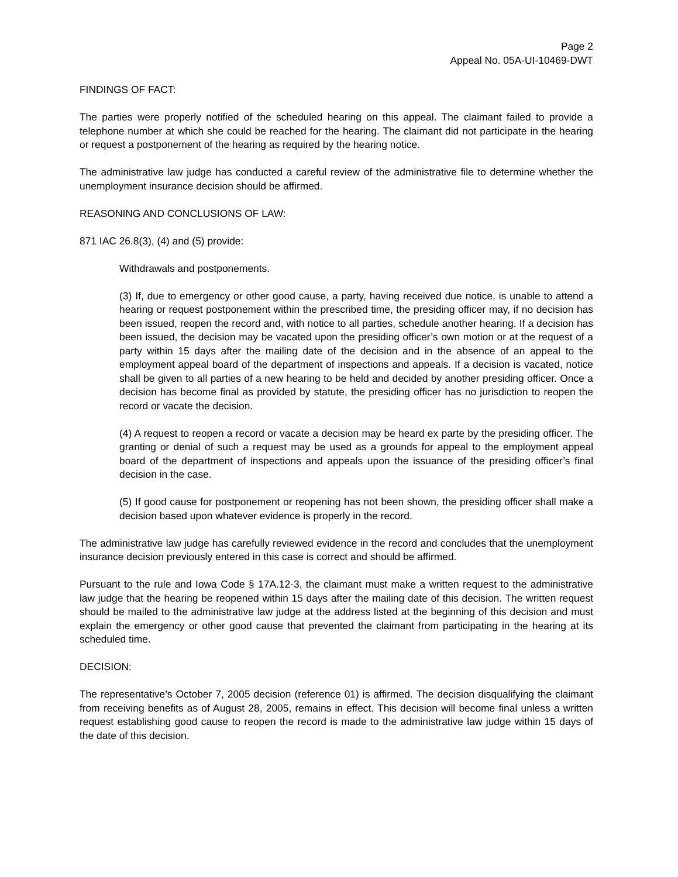Page 2
Appeal No. 05A-UI-10469-DWT
FINDINGS OF FACT:
The parties were properly notified of the scheduled hearing on this appeal. The claimant failed to provide a telephone number at which she could be reached for the hearing. The claimant did not participate in the hearing or request a postponement of the hearing as required by the hearing notice.
The administrative law judge has conducted a careful review of the administrative file to determine whether the unemployment insurance decision should be affirmed.
REASONING AND CONCLUSIONS OF LAW:
871 IAC 26.8(3), (4) and (5) provide:
Withdrawals and postponements.
(3) If, due to emergency or other good cause, a party, having received due notice, is unable to attend a hearing or request postponement within the prescribed time, the presiding officer may, if no decision has been issued, reopen the record and, with notice to all parties, schedule another hearing. If a decision has been issued, the decision may be vacated upon the presiding officer’s own motion or at the request of a party within 15 days after the mailing date of the decision and in the absence of an appeal to the employment appeal board of the department of inspections and appeals. If a decision is vacated, notice shall be given to all parties of a new hearing to be held and decided by another presiding officer. Once a decision has become final as provided by statute, the presiding officer has no jurisdiction to reopen the record or vacate the decision.
(4) A request to reopen a record or vacate a decision may be heard ex parte by the presiding officer. The granting or denial of such a request may be used as a grounds for appeal to the employment appeal board of the department of inspections and appeals upon the issuance of the presiding officer’s final decision in the case.
(5) If good cause for postponement or reopening has not been shown, the presiding officer shall make a decision based upon whatever evidence is properly in the record.
The administrative law judge has carefully reviewed evidence in the record and concludes that the unemployment insurance decision previously entered in this case is correct and should be affirmed.
Pursuant to the rule and Iowa Code § 17A.12-3, the claimant must make a written request to the administrative law judge that the hearing be reopened within 15 days after the mailing date of this decision. The written request should be mailed to the administrative law judge at the address listed at the beginning of this decision and must explain the emergency or other good cause that prevented the claimant from participating in the hearing at its scheduled time.
DECISION:
The representative’s October 7, 2005 decision (reference 01) is affirmed. The decision disqualifying the claimant from receiving benefits as of August 28, 2005, remains in effect. This decision will become final unless a written request establishing good cause to reopen the record is made to the administrative law judge within 15 days of the date of this decision.